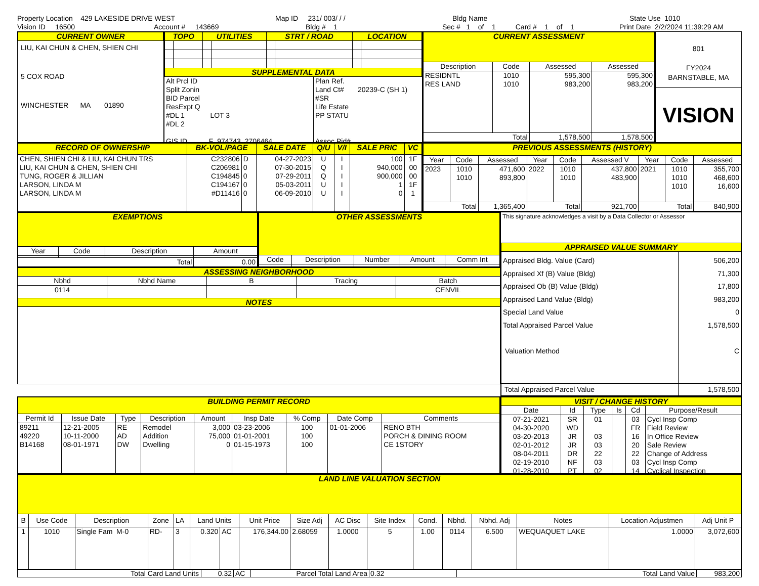Property Location 429 LAKESIDE DRIVE WEST
Map ID 231/ 003/ / /
Bldg Name
State Use 1010
Vision ID 16500
Account # 143669
Bldg # 1
Sec # 1 of 1 Card # 1 of 1
Print Date 2/2/2024 11:39:29 AM
CURRENT OWNER
LIU, KAI CHUN & CHEN, SHIEN CHI
5 COX ROAD
WINCHESTER MA 01890
| TOPO | | UTILITIES | | STRT / ROAD | | LOCATION | |
| SUPPLEMENTAL DATA | | | | | | | |
Alt Prcl ID
Split Zonin
BID Parcel
ResExpt Q
#DL 1 LOT 3
#DL 2
GIS ID F_974743_2706464
Plan Ref.
Land Ct# 20239-C (SH 1)
#SR
Life Estate
PP STATU
Assoc Pid#
| CURRENT ASSESSMENT | | | |
| Description | Code | Assessed | Assessed |
| RESIDNTL RES LAND | 1010 1010 | 595,300 983,200 | 595,300 983,200 |
| Total | | 1,578,500 | 1,578,500 |
801
FY2024
BARNSTABLE, MA
VISION
| RECORD OF OWNERSHIP | BK-VOL/PAGE | | SALE DATE | Q/U | V/I | SALE PRIC | VC |
| CHEN, SHIEN CHI & LIU, KAI CHUN TRS LIU, KAI CHUN & CHEN, SHIEN CHI TUNG, ROGER & JILLIAN LARSON, LINDA M LARSON, LINDA M | C232806 C206981 C194845 C194167 #D11416 | D 0 0 0 0 | 04-27-2023 07-30-2015 07-29-2011 05-03-2011 06-09-2010 | U Q Q U U | I I I I I | 100 940,000 900,000 1 0 | 1F 00 00 1F 1 |
| PREVIOUS ASSESSMENTS (HISTORY) | | | | | | | | |
| Year | Code | Assessed | Year | Code | Assessed V | Year | Code | Assessed |
| 2023 | 1010 1010 | 471,600 893,800 | 2022 | 1010 1010 | 437,800 483,900 | 2021 | 1010 1010 1010 | 355,700 468,600 16,600 |
| Total | | 1,365,400 | Total | | 921,700 | Total | | 840,900 |
| EXEMPTIONS | | | |
| Year | Code | Description | Amount |
| Total | | | 0.00 |
| OTHER ASSESSMENTS | | | | |
| Code | Description | Number | Amount | Comm Int |
| ASSESSING NEIGHBORHOOD | | | | |
| Nbhd | Nbhd Name | B | Tracing | Batch |
| 0114 | | | | CENVIL |
| NOTES | | | | |
This signature acknowledges a visit by a Data Collector or Assessor
| APPRAISED VALUE SUMMARY | |
| Appraised Bldg. Value (Card) Appraised Xf (B) Value (Bldg) Appraised Ob (B) Value (Bldg) Appraised Land Value (Bldg) Special Land Value Total Appraised Parcel Value Valuation Method | 506,200 71,300 17,800 983,200 0 1,578,500 C |
| Total Appraised Parcel Value | 1,578,500 |
| BUILDING PERMIT RECORD | | | | | | | | |
| Permit Id | Issue Date | Type | Description | Amount | Insp Date | % Comp | Date Comp | Comments |
| 89211 49220 B14168 | 12-21-2005 10-11-2000 08-01-1971 | RE AD DW | Remodel Addition Dwelling | 3,000 75,000 0 | 03-23-2006 01-01-2001 01-15-1973 | 100 100 100 | 01-01-2006 | RENO BTH PORCH & DINING ROOM CE 1STORY |
| VISIT / CHANGE HISTORY | | | | | |
| Date | Id | Type | Is | Cd | Purpose/Result |
| 07-21-2021 04-30-2020 03-20-2013 02-01-2012 08-04-2011 02-19-2010 01-28-2010 | SR WD JR JR DR NF PT | 01 03 03 22 03 02 | | 03 FR 16 20 22 03 14 | Cycl Insp Comp Field Review In Office Review Sale Review Change of Address Cycl Insp Comp Cyclical Inspection |
| LAND LINE VALUATION SECTION | | | | | | | | | | | | | | | | |
| B | Use Code | Description | Zone | LA | Land Units | | Unit Price | Size Adj | AC Disc | Site Index | Cond. | Nbhd. | Nbhd. Adj | Notes | Location Adjustmen | Adj Unit P |
| 1 | 1010 | Single Fam M-0 | RD- | 3 | 0.320 | AC | 176,344.00 | 2.68059 | 1.0000 | 5 | 1.00 | 0114 | 6.500 | WEQUAQUET LAKE | 1.0000 | 3,072,600 |
Total Card Land Units 0.32 AC Parcel Total Land Area 0.32 Total Land Value 983,200
Land Value 983,200